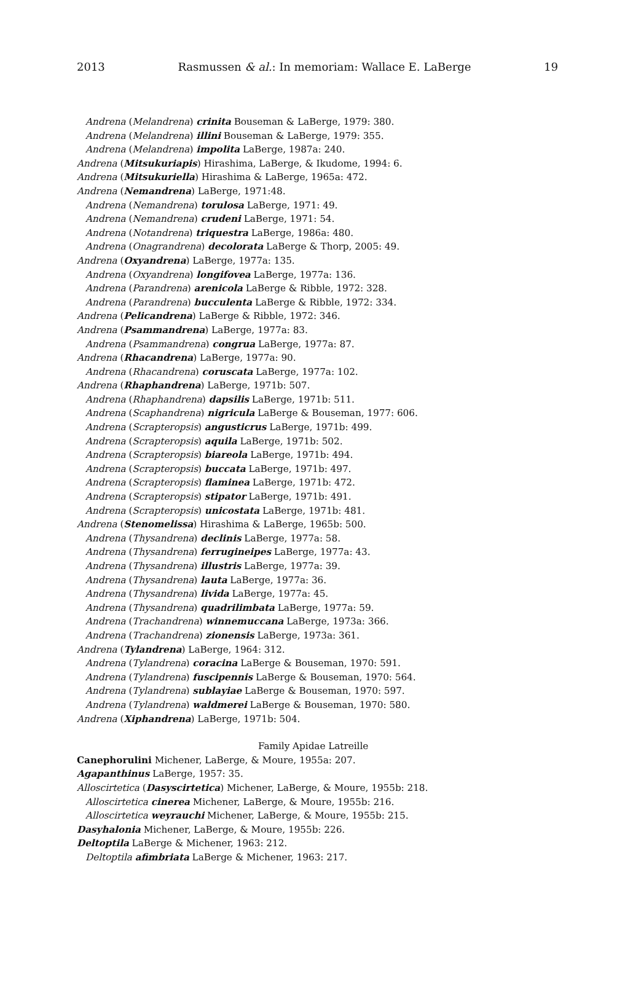2013 Rasmussen & al.: In memoriam: Wallace E. LaBerge 19
Andrena (Melandrena) crinita Bouseman & LaBerge, 1979: 380.
Andrena (Melandrena) illini Bouseman & LaBerge, 1979: 355.
Andrena (Melandrena) impolita LaBerge, 1987a: 240.
Andrena (Mitsukuriapis) Hirashima, LaBerge, & Ikudome, 1994: 6.
Andrena (Mitsukuriella) Hirashima & LaBerge, 1965a: 472.
Andrena (Nemandrena) LaBerge, 1971:48.
Andrena (Nemandrena) torulosa LaBerge, 1971: 49.
Andrena (Nemandrena) crudeni LaBerge, 1971: 54.
Andrena (Notandrena) triquestra LaBerge, 1986a: 480.
Andrena (Onagrandrena) decolorata LaBerge & Thorp, 2005: 49.
Andrena (Oxyandrena) LaBerge, 1977a: 135.
Andrena (Oxyandrena) longifovea LaBerge, 1977a: 136.
Andrena (Parandrena) arenicola LaBerge & Ribble, 1972: 328.
Andrena (Parandrena) bucculenta LaBerge & Ribble, 1972: 334.
Andrena (Pelicandrena) LaBerge & Ribble, 1972: 346.
Andrena (Psammandrena) LaBerge, 1977a: 83.
Andrena (Psammandrena) congrua LaBerge, 1977a: 87.
Andrena (Rhacandrena) LaBerge, 1977a: 90.
Andrena (Rhacandrena) coruscata LaBerge, 1977a: 102.
Andrena (Rhaphandrena) LaBerge, 1971b: 507.
Andrena (Rhaphandrena) dapsilis LaBerge, 1971b: 511.
Andrena (Scaphandrena) nigricula LaBerge & Bouseman, 1977: 606.
Andrena (Scrapteropsis) angusticrus LaBerge, 1971b: 499.
Andrena (Scrapteropsis) aquila LaBerge, 1971b: 502.
Andrena (Scrapteropsis) biareola LaBerge, 1971b: 494.
Andrena (Scrapteropsis) buccata LaBerge, 1971b: 497.
Andrena (Scrapteropsis) flaminea LaBerge, 1971b: 472.
Andrena (Scrapteropsis) stipator LaBerge, 1971b: 491.
Andrena (Scrapteropsis) unicostata LaBerge, 1971b: 481.
Andrena (Stenomelissa) Hirashima & LaBerge, 1965b: 500.
Andrena (Thysandrena) declinis LaBerge, 1977a: 58.
Andrena (Thysandrena) ferrugineipes LaBerge, 1977a: 43.
Andrena (Thysandrena) illustris LaBerge, 1977a: 39.
Andrena (Thysandrena) lauta LaBerge, 1977a: 36.
Andrena (Thysandrena) livida LaBerge, 1977a: 45.
Andrena (Thysandrena) quadrilimbata LaBerge, 1977a: 59.
Andrena (Trachandrena) winnemuccana LaBerge, 1973a: 366.
Andrena (Trachandrena) zionensis LaBerge, 1973a: 361.
Andrena (Tylandrena) LaBerge, 1964: 312.
Andrena (Tylandrena) coracina LaBerge & Bouseman, 1970: 591.
Andrena (Tylandrena) fuscipennis LaBerge & Bouseman, 1970: 564.
Andrena (Tylandrena) sublayiae LaBerge & Bouseman, 1970: 597.
Andrena (Tylandrena) waldmerei LaBerge & Bouseman, 1970: 580.
Andrena (Xiphandrena) LaBerge, 1971b: 504.
Family Apidae Latreille
Canephorulini Michener, LaBerge, & Moure, 1955a: 207.
Agapanthinus LaBerge, 1957: 35.
Alloscirtetica (Dasyscirtetica) Michener, LaBerge, & Moure, 1955b: 218.
Alloscirtetica cinerea Michener, LaBerge, & Moure, 1955b: 216.
Alloscirtetica weyrauchi Michener, LaBerge, & Moure, 1955b: 215.
Dasyhalonia Michener, LaBerge, & Moure, 1955b: 226.
Deltoptila LaBerge & Michener, 1963: 212.
Deltoptila afimbriata LaBerge & Michener, 1963: 217.